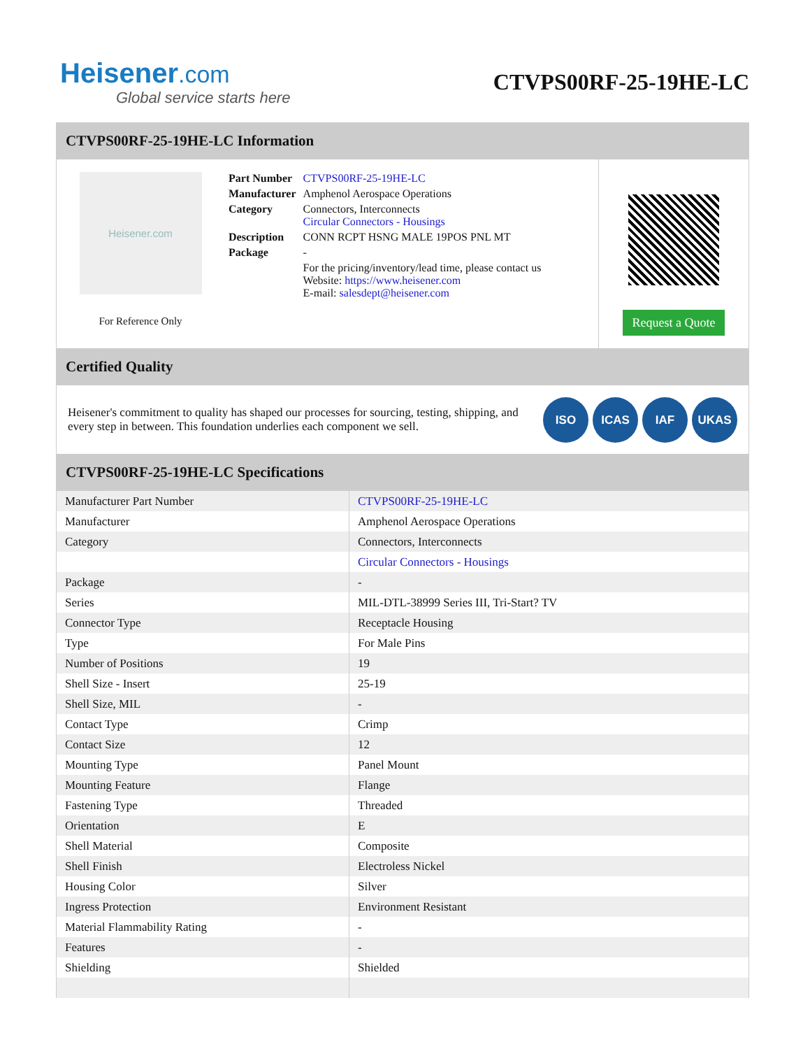Heisener.com
Global service starts here
CTVPS00RF-25-19HE-LC
CTVPS00RF-25-19HE-LC Information
Heisener.com
For Reference Only
| Part Number | CTVPS00RF-25-19HE-LC |
| Manufacturer | Amphenol Aerospace Operations |
| Category | Connectors, Interconnects Circular Connectors - Housings |
| Description | CONN RCPT HSNG MALE 19POS PNL MT |
| Package | - |
| | For the pricing/inventory/lead time, please contact us Website: https://www.heisener.com E-mail: salesdept@heisener.com |
Request a Quote
Certified Quality
Heisener's commitment to quality has shaped our processes for sourcing, testing, shipping, and every step in between. This foundation underlies each component we sell.
ISO ICAS IAF UKAS
CTVPS00RF-25-19HE-LC Specifications
| Manufacturer Part Number | CTVPS00RF-25-19HE-LC |
| Manufacturer | Amphenol Aerospace Operations |
| Category | Connectors, Interconnects |
| | Circular Connectors - Housings |
| Package | - |
| Series | MIL-DTL-38999 Series III, Tri-Start? TV |
| Connector Type | Receptacle Housing |
| Type | For Male Pins |
| Number of Positions | 19 |
| Shell Size - Insert | 25-19 |
| Shell Size, MIL | - |
| Contact Type | Crimp |
| Contact Size | 12 |
| Mounting Type | Panel Mount |
| Mounting Feature | Flange |
| Fastening Type | Threaded |
| Orientation | E |
| Shell Material | Composite |
| Shell Finish | Electroless Nickel |
| Housing Color | Silver |
| Ingress Protection | Environment Resistant |
| Material Flammability Rating | - |
| Features | - |
| Shielding | Shielded |